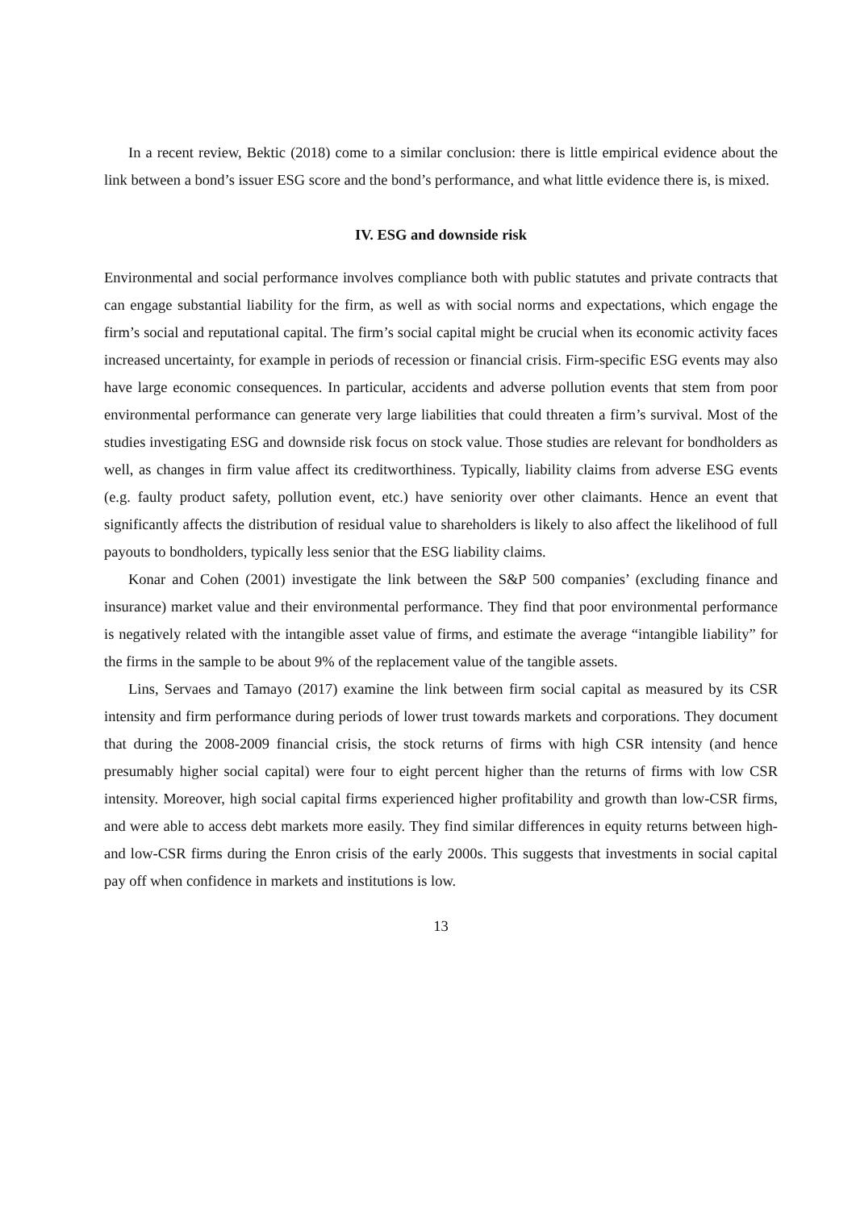In a recent review, Bektic (2018) come to a similar conclusion: there is little empirical evidence about the link between a bond’s issuer ESG score and the bond’s performance, and what little evidence there is, is mixed.
IV. ESG and downside risk
Environmental and social performance involves compliance both with public statutes and private contracts that can engage substantial liability for the firm, as well as with social norms and expectations, which engage the firm’s social and reputational capital. The firm’s social capital might be crucial when its economic activity faces increased uncertainty, for example in periods of recession or financial crisis. Firm-specific ESG events may also have large economic consequences. In particular, accidents and adverse pollution events that stem from poor environmental performance can generate very large liabilities that could threaten a firm’s survival. Most of the studies investigating ESG and downside risk focus on stock value. Those studies are relevant for bondholders as well, as changes in firm value affect its creditworthiness. Typically, liability claims from adverse ESG events (e.g. faulty product safety, pollution event, etc.) have seniority over other claimants. Hence an event that significantly affects the distribution of residual value to shareholders is likely to also affect the likelihood of full payouts to bondholders, typically less senior that the ESG liability claims.
Konar and Cohen (2001) investigate the link between the S&P 500 companies’ (excluding finance and insurance) market value and their environmental performance. They find that poor environmental performance is negatively related with the intangible asset value of firms, and estimate the average “intangible liability” for the firms in the sample to be about 9% of the replacement value of the tangible assets.
Lins, Servaes and Tamayo (2017) examine the link between firm social capital as measured by its CSR intensity and firm performance during periods of lower trust towards markets and corporations. They document that during the 2008-2009 financial crisis, the stock returns of firms with high CSR intensity (and hence presumably higher social capital) were four to eight percent higher than the returns of firms with low CSR intensity. Moreover, high social capital firms experienced higher profitability and growth than low-CSR firms, and were able to access debt markets more easily. They find similar differences in equity returns between high- and low-CSR firms during the Enron crisis of the early 2000s. This suggests that investments in social capital pay off when confidence in markets and institutions is low.
13